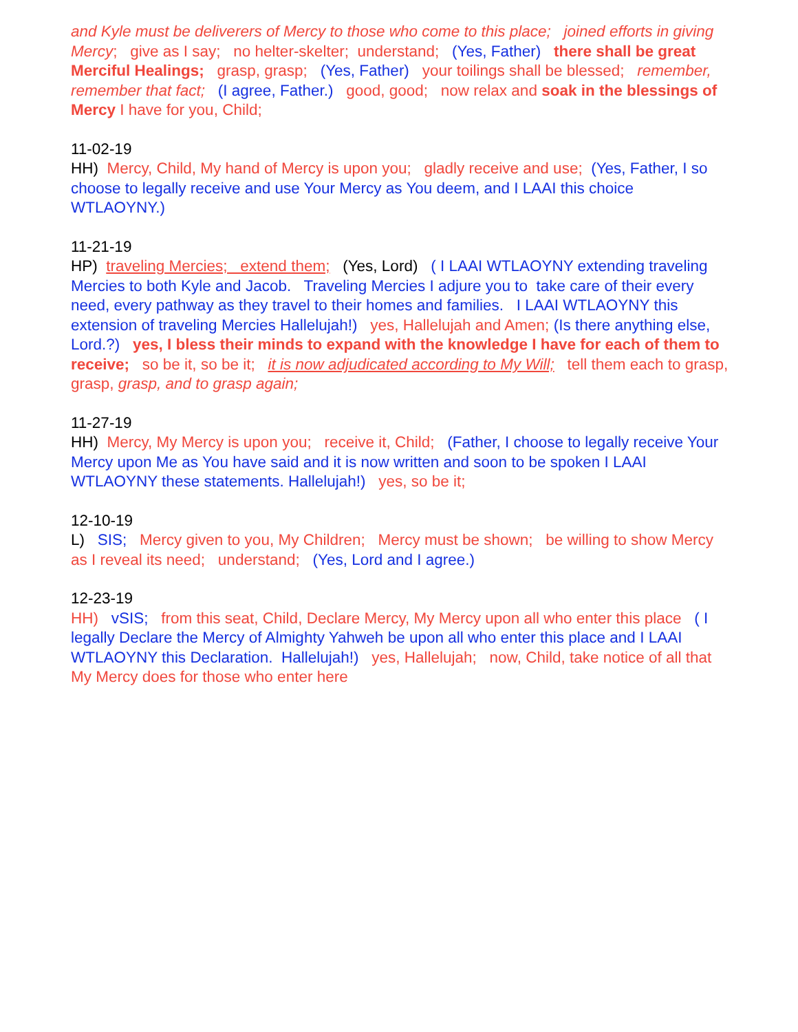and Kyle must be deliverers of Mercy to those who come to this place; joined efforts in giving Mercy; give as I say; no helter-skelter; understand; (Yes, Father) there shall be great Merciful Healings; grasp, grasp; (Yes, Father) your toilings shall be blessed; remember, remember that fact; (I agree, Father.) good, good; now relax and soak in the blessings of Mercy I have for you, Child;
11-02-19
HH) Mercy, Child, My hand of Mercy is upon you; gladly receive and use; (Yes, Father, I so choose to legally receive and use Your Mercy as You deem, and I LAAI this choice WTLAOYNY.)
11-21-19
HP) traveling Mercies; extend them; (Yes, Lord) ( I LAAI WTLAOYNY extending traveling Mercies to both Kyle and Jacob. Traveling Mercies I adjure you to take care of their every need, every pathway as they travel to their homes and families. I LAAI WTLAOYNY this extension of traveling Mercies Hallelujah!) yes, Hallelujah and Amen; (Is there anything else, Lord.?) yes, I bless their minds to expand with the knowledge I have for each of them to receive; so be it, so be it; it is now adjudicated according to My Will; tell them each to grasp, grasp, grasp, and to grasp again;
11-27-19
HH) Mercy, My Mercy is upon you; receive it, Child; (Father, I choose to legally receive Your Mercy upon Me as You have said and it is now written and soon to be spoken I LAAI WTLAOYNY these statements. Hallelujah!) yes, so be it;
12-10-19
L) SIS; Mercy given to you, My Children; Mercy must be shown; be willing to show Mercy as I reveal its need; understand; (Yes, Lord and I agree.)
12-23-19
HH) vSIS; from this seat, Child, Declare Mercy, My Mercy upon all who enter this place ( I legally Declare the Mercy of Almighty Yahweh be upon all who enter this place and I LAAI WTLAOYNY this Declaration. Hallelujah!) yes, Hallelujah; now, Child, take notice of all that My Mercy does for those who enter here